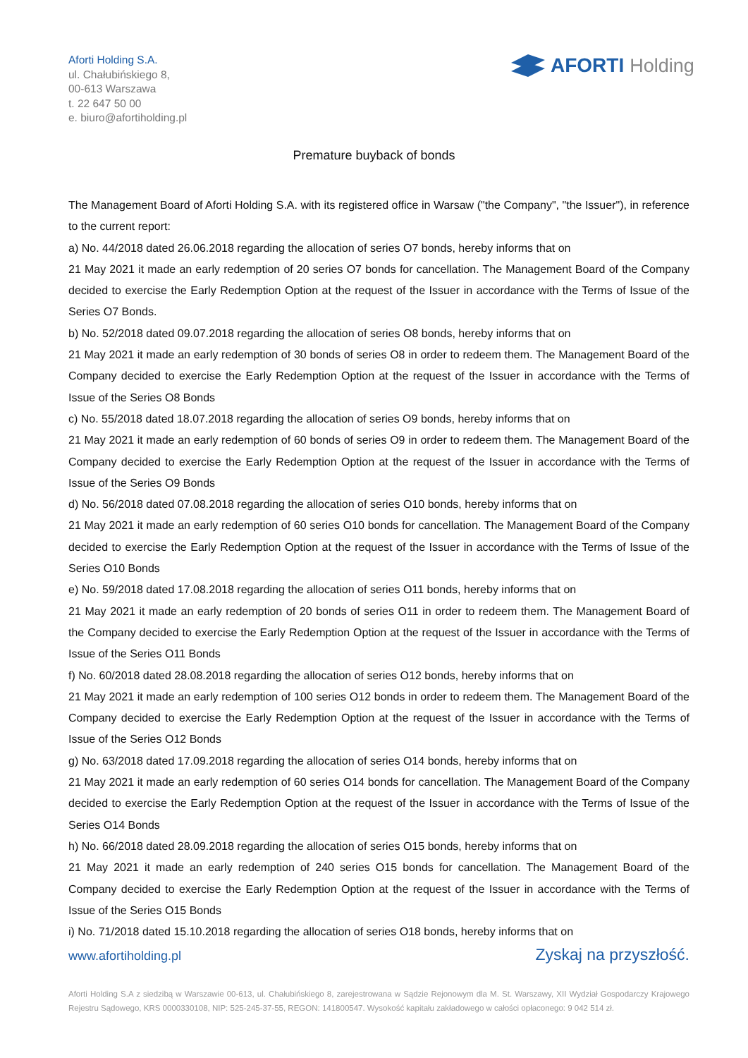Aforti Holding S.A.
ul. Chałubińskiego 8,
00-613 Warszawa
t. 22 647 50 00
e. biuro@afortiholding.pl
AFORTI Holding
Premature buyback of bonds
The Management Board of Aforti Holding S.A. with its registered office in Warsaw ("the Company", "the Issuer"), in reference to the current report:
a) No. 44/2018 dated 26.06.2018 regarding the allocation of series O7 bonds, hereby informs that on
21 May 2021 it made an early redemption of 20 series O7 bonds for cancellation. The Management Board of the Company decided to exercise the Early Redemption Option at the request of the Issuer in accordance with the Terms of Issue of the Series O7 Bonds.
b) No. 52/2018 dated 09.07.2018 regarding the allocation of series O8 bonds, hereby informs that on
21 May 2021 it made an early redemption of 30 bonds of series O8 in order to redeem them. The Management Board of the Company decided to exercise the Early Redemption Option at the request of the Issuer in accordance with the Terms of Issue of the Series O8 Bonds
c) No. 55/2018 dated 18.07.2018 regarding the allocation of series O9 bonds, hereby informs that on
21 May 2021 it made an early redemption of 60 bonds of series O9 in order to redeem them. The Management Board of the Company decided to exercise the Early Redemption Option at the request of the Issuer in accordance with the Terms of Issue of the Series O9 Bonds
d) No. 56/2018 dated 07.08.2018 regarding the allocation of series O10 bonds, hereby informs that on
21 May 2021 it made an early redemption of 60 series O10 bonds for cancellation. The Management Board of the Company decided to exercise the Early Redemption Option at the request of the Issuer in accordance with the Terms of Issue of the Series O10 Bonds
e) No. 59/2018 dated 17.08.2018 regarding the allocation of series O11 bonds, hereby informs that on
21 May 2021 it made an early redemption of 20 bonds of series O11 in order to redeem them. The Management Board of the Company decided to exercise the Early Redemption Option at the request of the Issuer in accordance with the Terms of Issue of the Series O11 Bonds
f) No. 60/2018 dated 28.08.2018 regarding the allocation of series O12 bonds, hereby informs that on
21 May 2021 it made an early redemption of 100 series O12 bonds in order to redeem them. The Management Board of the Company decided to exercise the Early Redemption Option at the request of the Issuer in accordance with the Terms of Issue of the Series O12 Bonds
g) No. 63/2018 dated 17.09.2018 regarding the allocation of series O14 bonds, hereby informs that on
21 May 2021 it made an early redemption of 60 series O14 bonds for cancellation. The Management Board of the Company decided to exercise the Early Redemption Option at the request of the Issuer in accordance with the Terms of Issue of the Series O14 Bonds
h) No. 66/2018 dated 28.09.2018 regarding the allocation of series O15 bonds, hereby informs that on
21 May 2021 it made an early redemption of 240 series O15 bonds for cancellation. The Management Board of the Company decided to exercise the Early Redemption Option at the request of the Issuer in accordance with the Terms of Issue of the Series O15 Bonds
i) No. 71/2018 dated 15.10.2018 regarding the allocation of series O18 bonds, hereby informs that on
www.afortiholding.pl Zyskaj na przyszłość.
Aforti Holding S.A z siedzibą w Warszawie 00-613, ul. Chałubińskiego 8, zarejestrowana w Sądzie Rejonowym dla M. St. Warszawy, XII Wydział Gospodarczy Krajowego Rejestru Sądowego, KRS 0000330108, NIP: 525-245-37-55, REGON: 141800547. Wysokość kapitału zakładowego w całości opłaconego: 9 042 514 zł.